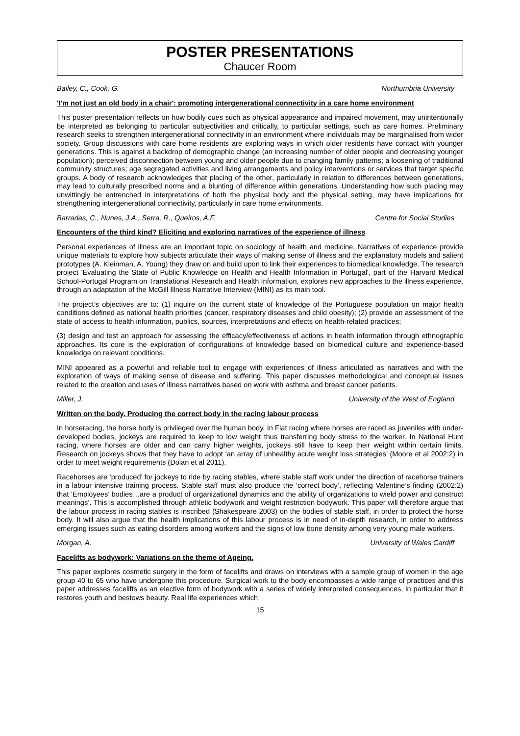POSTER PRESENTATIONS
Chaucer Room
Bailey, C., Cook, G. Northumbria University
'I'm not just an old body in a chair': promoting intergenerational connectivity in a care home environment
This poster presentation reflects on how bodily cues such as physical appearance and impaired movement, may unintentionally be interpreted as belonging to particular subjectivities and critically, to particular settings, such as care homes. Preliminary research seeks to strengthen intergenerational connectivity in an environment where individuals may be marginalised from wider society. Group discussions with care home residents are exploring ways in which older residents have contact with younger generations. This is against a backdrop of demographic change (an increasing number of older people and decreasing younger population); perceived disconnection between young and older people due to changing family patterns; a loosening of traditional community structures; age segregated activities and living arrangements and policy interventions or services that target specific groups. A body of research acknowledges that placing of the other, particularly in relation to differences between generations, may lead to culturally prescribed norms and a blunting of difference within generations. Understanding how such placing may unwittingly be entrenched in interpretations of both the physical body and the physical setting, may have implications for strengthening intergenerational connectivity, particularly in care home environments.
Barradas, C., Nunes, J.A., Serra, R., Queiros, A.F. Centre for Social Studies
Encounters of the third kind? Eliciting and exploring narratives of the experience of illness
Personal experiences of illness are an important topic on sociology of health and medicine. Narratives of experience provide unique materials to explore how subjects articulate their ways of making sense of illness and the explanatory models and salient prototypes (A. Kleinman, A. Young) they draw on and build upon to link their experiences to biomedical knowledge. The research project 'Evaluating the State of Public Knowledge on Health and Health Information in Portugal', part of the Harvard Medical School-Portugal Program on Translational Research and Health Information, explores new approaches to the illness experience, through an adaptation of the McGill Illness Narrative Interview (MINI) as its main tool.
The project’s objectives are to: (1) inquire on the current state of knowledge of the Portuguese population on major health conditions defined as national health priorities (cancer, respiratory diseases and child obesity); (2) provide an assessment of the state of access to health information, publics, sources, interpretations and effects on health-related practices;
(3) design and test an approach for assessing the efficacy/effectiveness of actions in health information through ethnographic approaches. Its core is the exploration of configurations of knowledge based on biomedical culture and experience-based knowledge on relevant conditions.
MINI appeared as a powerful and reliable tool to engage with experiences of illness articulated as narratives and with the exploration of ways of making sense of disease and suffering. This paper discusses methodological and conceptual issues related to the creation and uses of illness narratives based on work with asthma and breast cancer patients.
Miller, J. University of the West of England
Written on the body. Producing the correct body in the racing labour process
In horseracing, the horse body is privileged over the human body. In Flat racing where horses are raced as juveniles with under-developed bodies, jockeys are required to keep to low weight thus transferring body stress to the worker. In National Hunt racing, where horses are older and can carry higher weights, jockeys still have to keep their weight within certain limits. Research on jockeys shows that they have to adopt ‘an array of unhealthy acute weight loss strategies’ (Moore et al 2002:2) in order to meet weight requirements (Dolan et al 2011).
Racehorses are ‘produced’ for jockeys to ride by racing stables, where stable staff work under the direction of racehorse trainers in a labour intensive training process. Stable staff must also produce the ‘correct body’, reflecting Valentine’s finding (2002:2) that ‘Employees’ bodies…are a product of organizational dynamics and the ability of organizations to wield power and construct meanings’. This is accomplished through athletic bodywork and weight restriction bodywork. This paper will therefore argue that the labour process in racing stables is inscribed (Shakespeare 2003) on the bodies of stable staff, in order to protect the horse body. It will also argue that the health implications of this labour process is in need of in-depth research, in order to address emerging issues such as eating disorders among workers and the signs of low bone density among very young male workers.
Morgan, A. University of Wales Cardiff
Facelifts as bodywork: Variations on the theme of Ageing.
This paper explores cosmetic surgery in the form of facelifts and draws on interviews with a sample group of women in the age group 40 to 65 who have undergone this procedure. Surgical work to the body encompasses a wide range of practices and this paper addresses facelifts as an elective form of bodywork with a series of widely interpreted consequences, in particular that it restores youth and bestows beauty. Real life experiences which
15